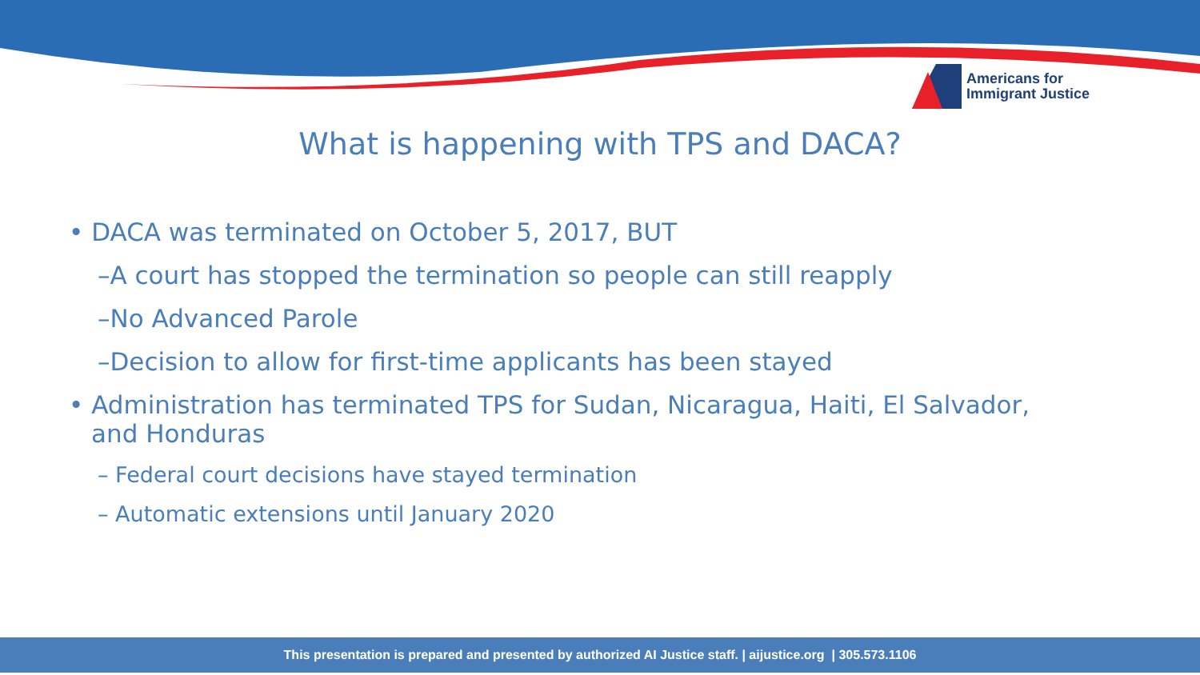Americans for
Immigrant Justice
What is happening with TPS and DACA?
• DACA was terminated on October 5, 2017, BUT
–A court has stopped the termination so people can still reapply
–No Advanced Parole
–Decision to allow for first-time applicants has been stayed
• Administration has terminated TPS for Sudan, Nicaragua, Haiti, El Salvador, and Honduras
– Federal court decisions have stayed termination
– Automatic extensions until January 2020
This presentation is prepared and presented by authorized AI Justice staff. | aijustice.org | 305.573.1106